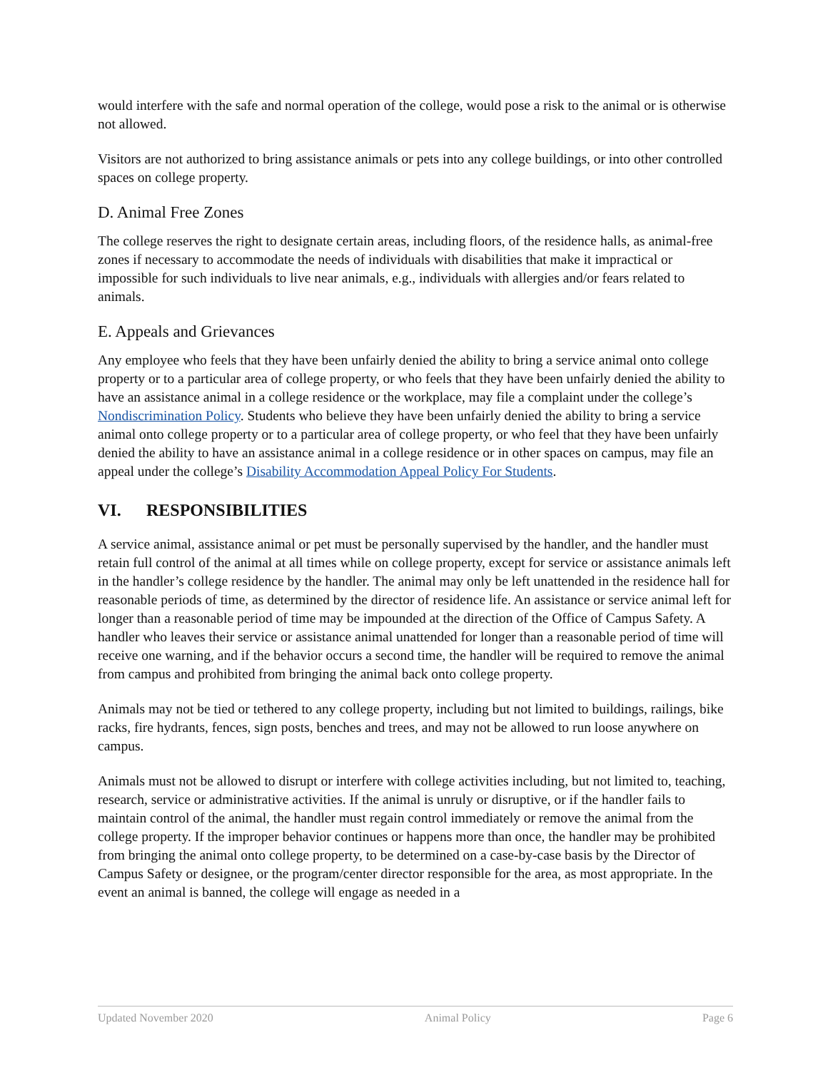would interfere with the safe and normal operation of the college, would pose a risk to the animal or is otherwise not allowed.
Visitors are not authorized to bring assistance animals or pets into any college buildings, or into other controlled spaces on college property.
D. Animal Free Zones
The college reserves the right to designate certain areas, including floors, of the residence halls, as animal-free zones if necessary to accommodate the needs of individuals with disabilities that make it impractical or impossible for such individuals to live near animals, e.g., individuals with allergies and/or fears related to animals.
E. Appeals and Grievances
Any employee who feels that they have been unfairly denied the ability to bring a service animal onto college property or to a particular area of college property, or who feels that they have been unfairly denied the ability to have an assistance animal in a college residence or the workplace, may file a complaint under the college’s Nondiscrimination Policy. Students who believe they have been unfairly denied the ability to bring a service animal onto college property or to a particular area of college property, or who feel that they have been unfairly denied the ability to have an assistance animal in a college residence or in other spaces on campus, may file an appeal under the college’s Disability Accommodation Appeal Policy For Students.
VI. RESPONSIBILITIES
A service animal, assistance animal or pet must be personally supervised by the handler, and the handler must retain full control of the animal at all times while on college property, except for service or assistance animals left in the handler’s college residence by the handler. The animal may only be left unattended in the residence hall for reasonable periods of time, as determined by the director of residence life. An assistance or service animal left for longer than a reasonable period of time may be impounded at the direction of the Office of Campus Safety. A handler who leaves their service or assistance animal unattended for longer than a reasonable period of time will receive one warning, and if the behavior occurs a second time, the handler will be required to remove the animal from campus and prohibited from bringing the animal back onto college property.
Animals may not be tied or tethered to any college property, including but not limited to buildings, railings, bike racks, fire hydrants, fences, sign posts, benches and trees, and may not be allowed to run loose anywhere on campus.
Animals must not be allowed to disrupt or interfere with college activities including, but not limited to, teaching, research, service or administrative activities. If the animal is unruly or disruptive, or if the handler fails to maintain control of the animal, the handler must regain control immediately or remove the animal from the college property. If the improper behavior continues or happens more than once, the handler may be prohibited from bringing the animal onto college property, to be determined on a case-by-case basis by the Director of Campus Safety or designee, or the program/center director responsible for the area, as most appropriate. In the event an animal is banned, the college will engage as needed in a
Updated November 2020 Animal Policy Page 6